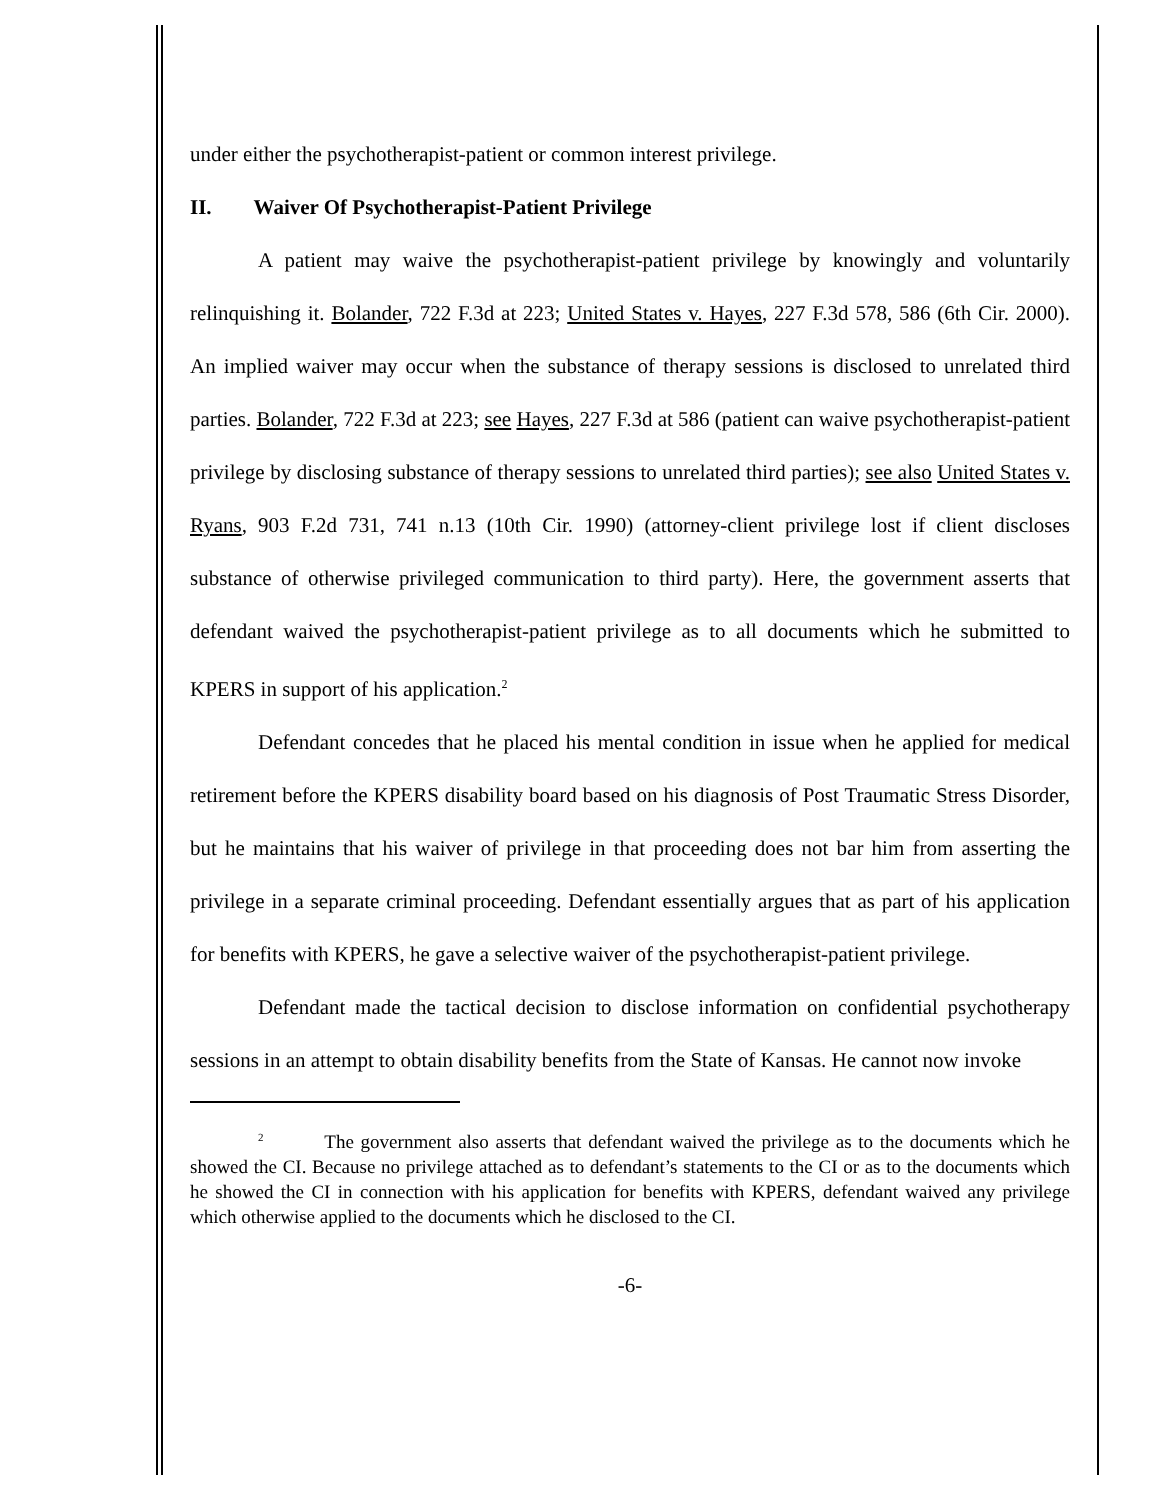under either the psychotherapist-patient or common interest privilege.
II. Waiver Of Psychotherapist-Patient Privilege
A patient may waive the psychotherapist-patient privilege by knowingly and voluntarily relinquishing it. Bolander, 722 F.3d at 223; United States v. Hayes, 227 F.3d 578, 586 (6th Cir. 2000). An implied waiver may occur when the substance of therapy sessions is disclosed to unrelated third parties. Bolander, 722 F.3d at 223; see Hayes, 227 F.3d at 586 (patient can waive psychotherapist-patient privilege by disclosing substance of therapy sessions to unrelated third parties); see also United States v. Ryans, 903 F.2d 731, 741 n.13 (10th Cir. 1990) (attorney-client privilege lost if client discloses substance of otherwise privileged communication to third party). Here, the government asserts that defendant waived the psychotherapist-patient privilege as to all documents which he submitted to KPERS in support of his application.<sup>2</sup>
Defendant concedes that he placed his mental condition in issue when he applied for medical retirement before the KPERS disability board based on his diagnosis of Post Traumatic Stress Disorder, but he maintains that his waiver of privilege in that proceeding does not bar him from asserting the privilege in a separate criminal proceeding. Defendant essentially argues that as part of his application for benefits with KPERS, he gave a selective waiver of the psychotherapist-patient privilege.
Defendant made the tactical decision to disclose information on confidential psychotherapy sessions in an attempt to obtain disability benefits from the State of Kansas. He cannot now invoke
<sup>2</sup> The government also asserts that defendant waived the privilege as to the documents which he showed the CI. Because no privilege attached as to defendant’s statements to the CI or as to the documents which he showed the CI in connection with his application for benefits with KPERS, defendant waived any privilege which otherwise applied to the documents which he disclosed to the CI.
-6-